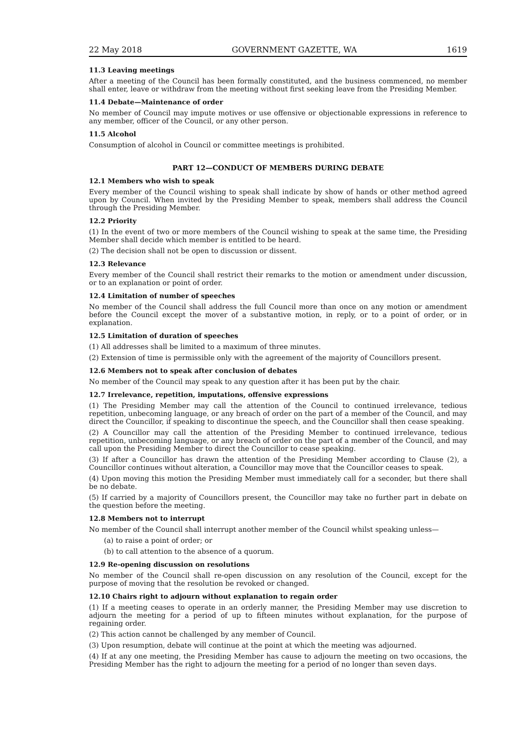22 May 2018 GOVERNMENT GAZETTE, WA 1619
11.3 Leaving meetings
After a meeting of the Council has been formally constituted, and the business commenced, no member shall enter, leave or withdraw from the meeting without first seeking leave from the Presiding Member.
11.4 Debate—Maintenance of order
No member of Council may impute motives or use offensive or objectionable expressions in reference to any member, officer of the Council, or any other person.
11.5 Alcohol
Consumption of alcohol in Council or committee meetings is prohibited.
PART 12—CONDUCT OF MEMBERS DURING DEBATE
12.1 Members who wish to speak
Every member of the Council wishing to speak shall indicate by show of hands or other method agreed upon by Council. When invited by the Presiding Member to speak, members shall address the Council through the Presiding Member.
12.2 Priority
(1) In the event of two or more members of the Council wishing to speak at the same time, the Presiding Member shall decide which member is entitled to be heard.
(2) The decision shall not be open to discussion or dissent.
12.3 Relevance
Every member of the Council shall restrict their remarks to the motion or amendment under discussion, or to an explanation or point of order.
12.4 Limitation of number of speeches
No member of the Council shall address the full Council more than once on any motion or amendment before the Council except the mover of a substantive motion, in reply, or to a point of order, or in explanation.
12.5 Limitation of duration of speeches
(1) All addresses shall be limited to a maximum of three minutes.
(2) Extension of time is permissible only with the agreement of the majority of Councillors present.
12.6 Members not to speak after conclusion of debates
No member of the Council may speak to any question after it has been put by the chair.
12.7 Irrelevance, repetition, imputations, offensive expressions
(1) The Presiding Member may call the attention of the Council to continued irrelevance, tedious repetition, unbecoming language, or any breach of order on the part of a member of the Council, and may direct the Councillor, if speaking to discontinue the speech, and the Councillor shall then cease speaking.
(2) A Councillor may call the attention of the Presiding Member to continued irrelevance, tedious repetition, unbecoming language, or any breach of order on the part of a member of the Council, and may call upon the Presiding Member to direct the Councillor to cease speaking.
(3) If after a Councillor has drawn the attention of the Presiding Member according to Clause (2), a Councillor continues without alteration, a Councillor may move that the Councillor ceases to speak.
(4) Upon moving this motion the Presiding Member must immediately call for a seconder, but there shall be no debate.
(5) If carried by a majority of Councillors present, the Councillor may take no further part in debate on the question before the meeting.
12.8 Members not to interrupt
No member of the Council shall interrupt another member of the Council whilst speaking unless—
(a) to raise a point of order; or
(b) to call attention to the absence of a quorum.
12.9 Re-opening discussion on resolutions
No member of the Council shall re-open discussion on any resolution of the Council, except for the purpose of moving that the resolution be revoked or changed.
12.10 Chairs right to adjourn without explanation to regain order
(1) If a meeting ceases to operate in an orderly manner, the Presiding Member may use discretion to adjourn the meeting for a period of up to fifteen minutes without explanation, for the purpose of regaining order.
(2) This action cannot be challenged by any member of Council.
(3) Upon resumption, debate will continue at the point at which the meeting was adjourned.
(4) If at any one meeting, the Presiding Member has cause to adjourn the meeting on two occasions, the Presiding Member has the right to adjourn the meeting for a period of no longer than seven days.